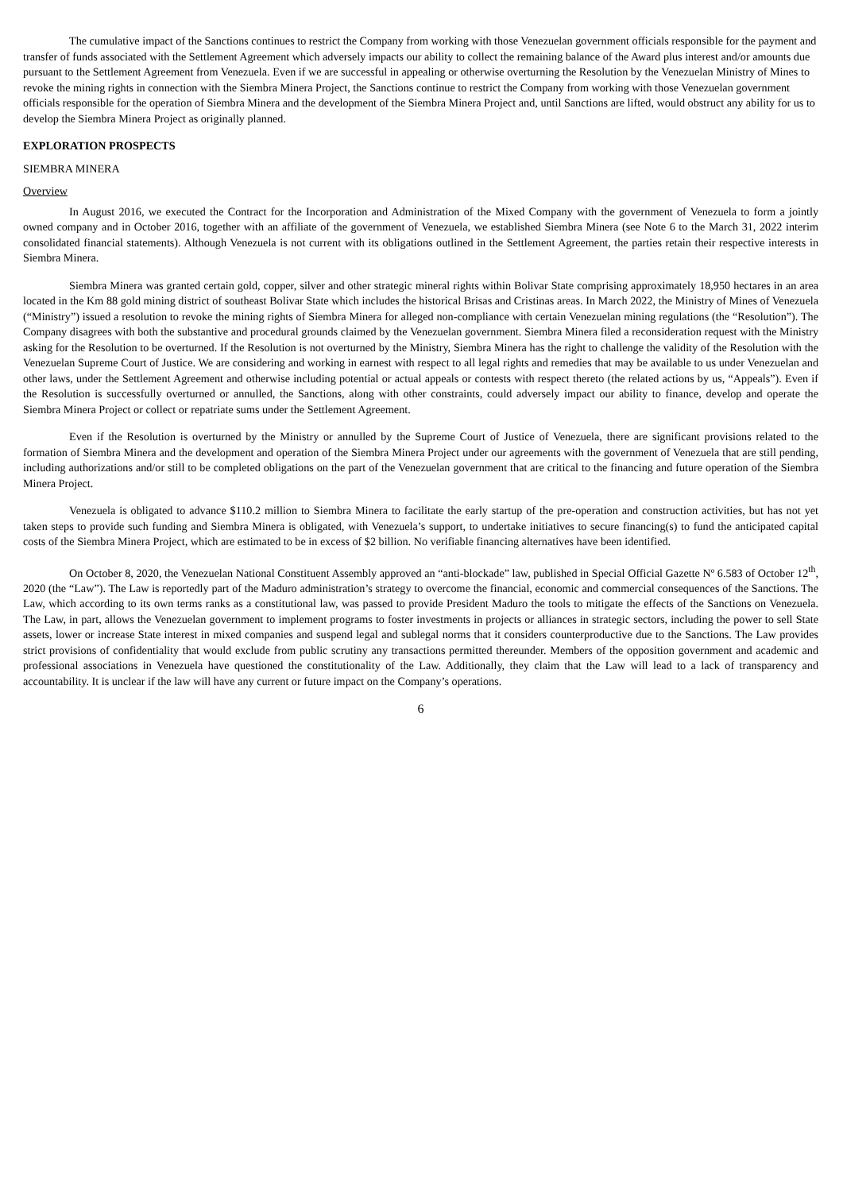The cumulative impact of the Sanctions continues to restrict the Company from working with those Venezuelan government officials responsible for the payment and transfer of funds associated with the Settlement Agreement which adversely impacts our ability to collect the remaining balance of the Award plus interest and/or amounts due pursuant to the Settlement Agreement from Venezuela. Even if we are successful in appealing or otherwise overturning the Resolution by the Venezuelan Ministry of Mines to revoke the mining rights in connection with the Siembra Minera Project, the Sanctions continue to restrict the Company from working with those Venezuelan government officials responsible for the operation of Siembra Minera and the development of the Siembra Minera Project and, until Sanctions are lifted, would obstruct any ability for us to develop the Siembra Minera Project as originally planned.
EXPLORATION PROSPECTS
SIEMBRA MINERA
Overview
In August 2016, we executed the Contract for the Incorporation and Administration of the Mixed Company with the government of Venezuela to form a jointly owned company and in October 2016, together with an affiliate of the government of Venezuela, we established Siembra Minera (see Note 6 to the March 31, 2022 interim consolidated financial statements). Although Venezuela is not current with its obligations outlined in the Settlement Agreement, the parties retain their respective interests in Siembra Minera.
Siembra Minera was granted certain gold, copper, silver and other strategic mineral rights within Bolivar State comprising approximately 18,950 hectares in an area located in the Km 88 gold mining district of southeast Bolivar State which includes the historical Brisas and Cristinas areas. In March 2022, the Ministry of Mines of Venezuela (“Ministry”) issued a resolution to revoke the mining rights of Siembra Minera for alleged non-compliance with certain Venezuelan mining regulations (the “Resolution”). The Company disagrees with both the substantive and procedural grounds claimed by the Venezuelan government. Siembra Minera filed a reconsideration request with the Ministry asking for the Resolution to be overturned. If the Resolution is not overturned by the Ministry, Siembra Minera has the right to challenge the validity of the Resolution with the Venezuelan Supreme Court of Justice. We are considering and working in earnest with respect to all legal rights and remedies that may be available to us under Venezuelan and other laws, under the Settlement Agreement and otherwise including potential or actual appeals or contests with respect thereto (the related actions by us, “Appeals”). Even if the Resolution is successfully overturned or annulled, the Sanctions, along with other constraints, could adversely impact our ability to finance, develop and operate the Siembra Minera Project or collect or repatriate sums under the Settlement Agreement.
Even if the Resolution is overturned by the Ministry or annulled by the Supreme Court of Justice of Venezuela, there are significant provisions related to the formation of Siembra Minera and the development and operation of the Siembra Minera Project under our agreements with the government of Venezuela that are still pending, including authorizations and/or still to be completed obligations on the part of the Venezuelan government that are critical to the financing and future operation of the Siembra Minera Project.
Venezuela is obligated to advance $110.2 million to Siembra Minera to facilitate the early startup of the pre-operation and construction activities, but has not yet taken steps to provide such funding and Siembra Minera is obligated, with Venezuela’s support, to undertake initiatives to secure financing(s) to fund the anticipated capital costs of the Siembra Minera Project, which are estimated to be in excess of $2 billion. No verifiable financing alternatives have been identified.
On October 8, 2020, the Venezuelan National Constituent Assembly approved an “anti-blockade” law, published in Special Official Gazette Nº 6.583 of October 12<sup>th</sup>, 2020 (the “Law”). The Law is reportedly part of the Maduro administration’s strategy to overcome the financial, economic and commercial consequences of the Sanctions. The Law, which according to its own terms ranks as a constitutional law, was passed to provide President Maduro the tools to mitigate the effects of the Sanctions on Venezuela. The Law, in part, allows the Venezuelan government to implement programs to foster investments in projects or alliances in strategic sectors, including the power to sell State assets, lower or increase State interest in mixed companies and suspend legal and sublegal norms that it considers counterproductive due to the Sanctions. The Law provides strict provisions of confidentiality that would exclude from public scrutiny any transactions permitted thereunder. Members of the opposition government and academic and professional associations in Venezuela have questioned the constitutionality of the Law. Additionally, they claim that the Law will lead to a lack of transparency and accountability. It is unclear if the law will have any current or future impact on the Company’s operations.
6